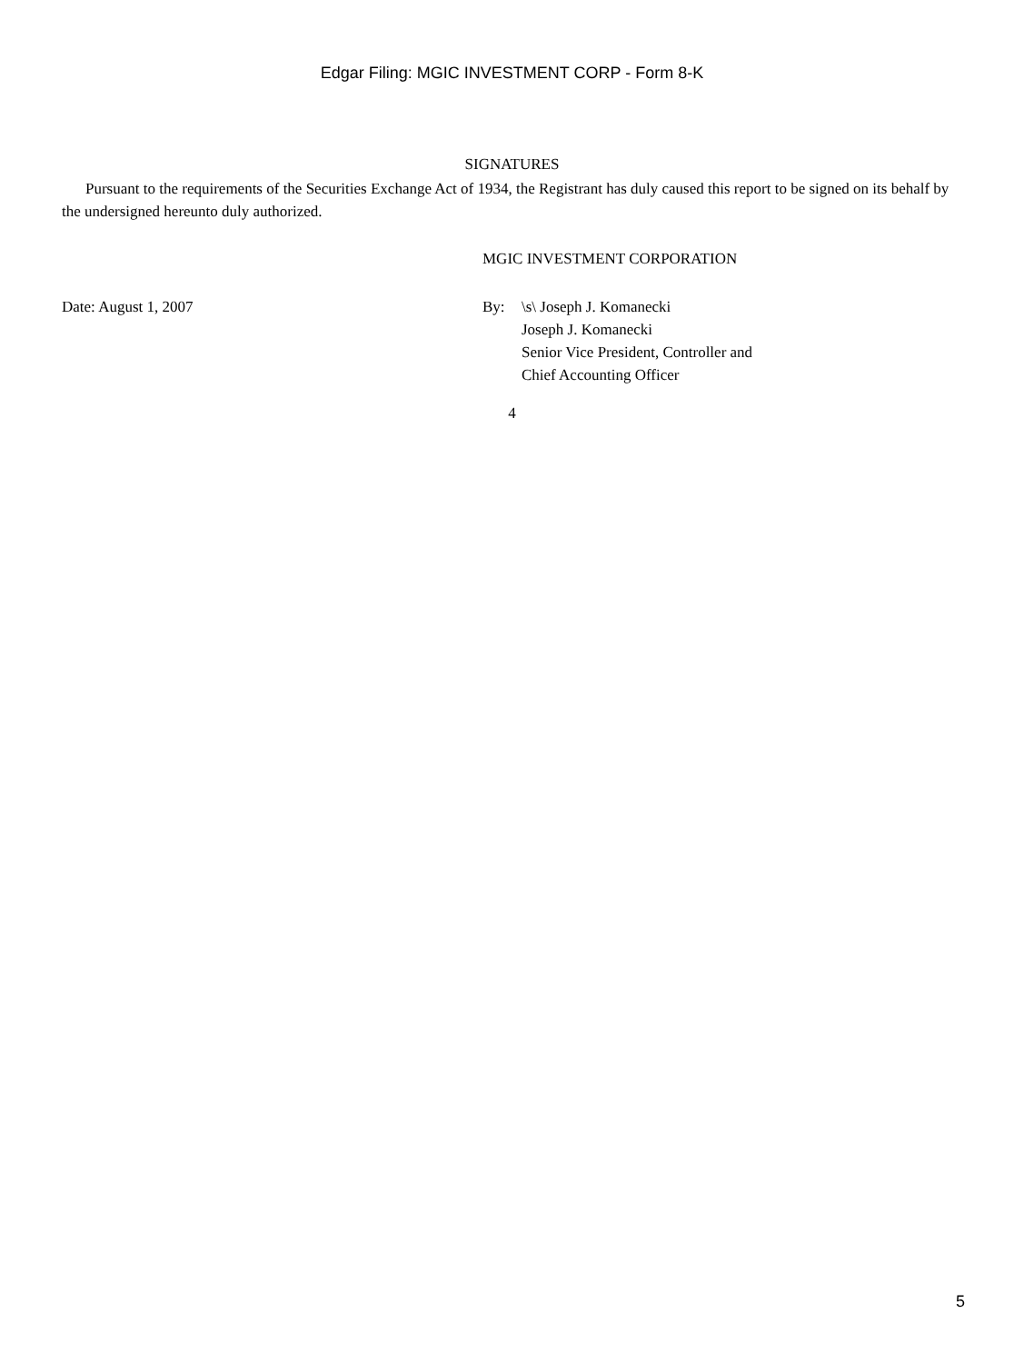Edgar Filing: MGIC INVESTMENT CORP - Form 8-K
SIGNATURES
Pursuant to the requirements of the Securities Exchange Act of 1934, the Registrant has duly caused this report to be signed on its behalf by the undersigned hereunto duly authorized.
MGIC INVESTMENT CORPORATION
Date: August 1, 2007 By: \s\ Joseph J. Komanecki
Joseph J. Komanecki
Senior Vice President, Controller and
Chief Accounting Officer
4
5